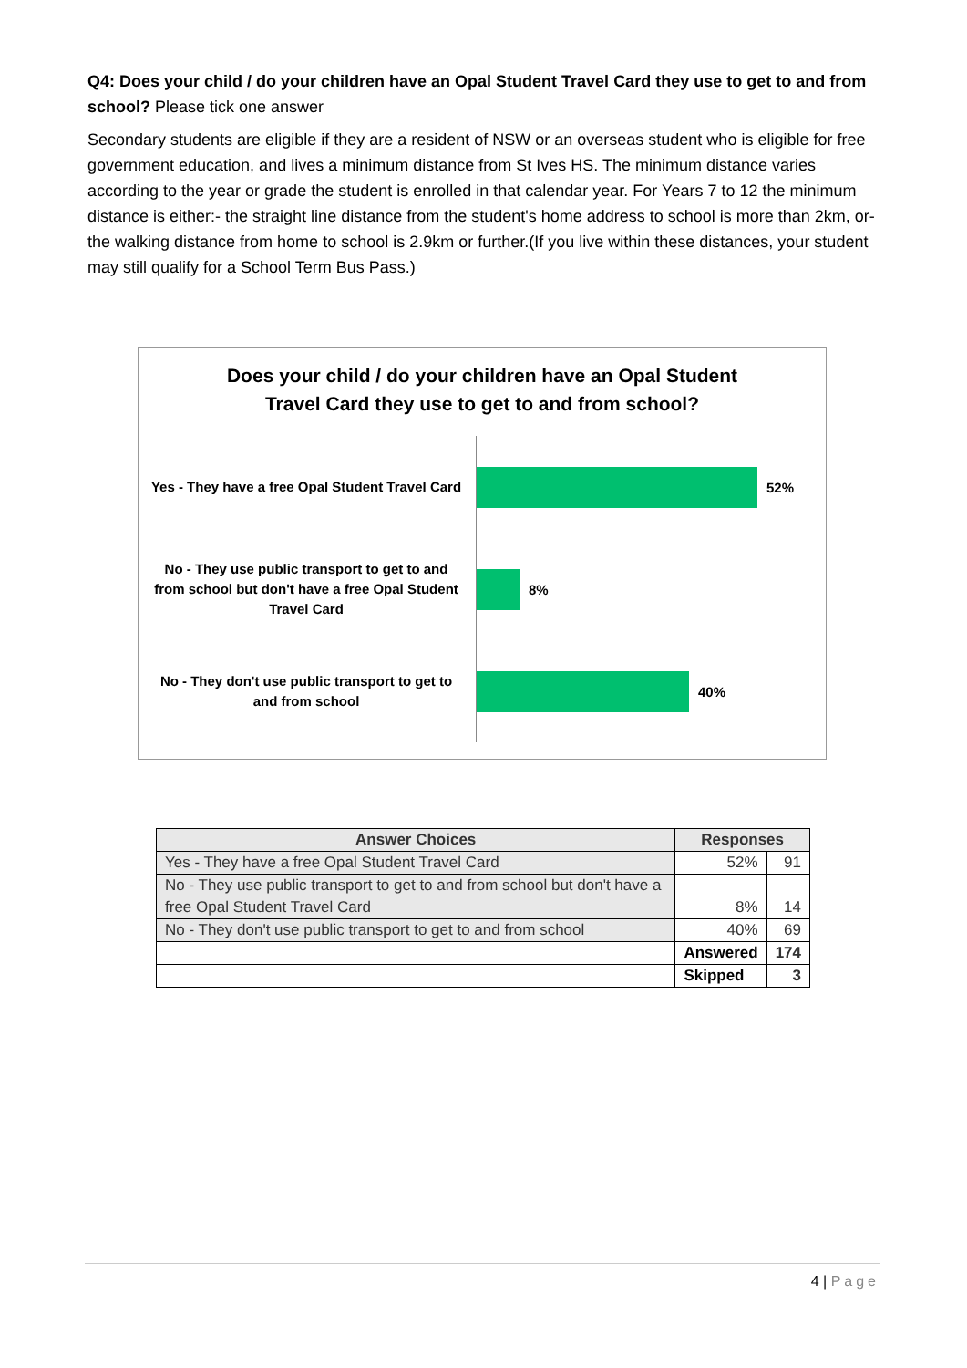Q4: Does your child / do your children have an Opal Student Travel Card they use to get to and from school? Please tick one answer
Secondary students are eligible if they are a resident of NSW or an overseas student who is eligible for free government education, and lives a minimum distance from St Ives HS. The minimum distance varies according to the year or grade the student is enrolled in that calendar year. For Years 7 to 12 the minimum distance is either:- the straight line distance from the student's home address to school is more than 2km, or- the walking distance from home to school is 2.9km or further.(If you live within these distances, your student may still qualify for a School Term Bus Pass.)
Does your child / do your children have an Opal Student
Travel Card they use to get to and from school?
Yes - They have a free Opal Student Travel Card
52%
No - They use public transport to get to and from school but don't have a free Opal Student Travel Card
8%
No - They don't use public transport to get to and from school
40%
| Answer Choices | Responses | |
| --- | --- | --- |
| Yes - They have a free Opal Student Travel Card | 52% | 91 |
| No - They use public transport to get to and from school but don't have a free Opal Student Travel Card | 8% | 14 |
| No - They don't use public transport to get to and from school | 40% | 69 |
| | Answered | 174 |
| | Skipped | 3 |
4 | Page